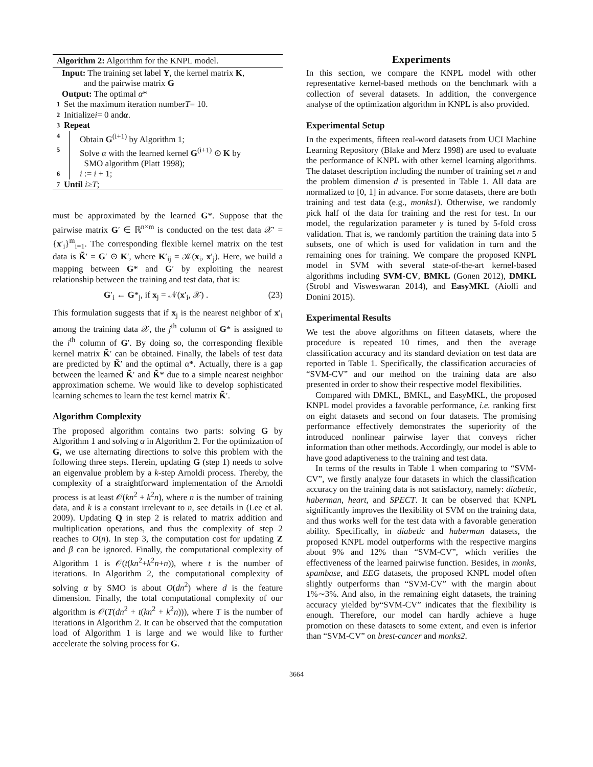Algorithm 2: Algorithm for the KNPL model.
Input: The training set label Y, the kernel matrix K,
and the pairwise matrix G
Output: The optimal α*
1 Set the maximum iteration number T = 10.
2 Initialize i = 0 and α.
3 Repeat
4 Obtain G<sup>(i+1)</sup> by Algorithm 1;
5 Solve α with the learned kernel G<sup>(i+1)</sup> ⊙ K by
SMO algorithm (Platt 1998);
6 i := i + 1;
7 Until i ≥ T;
must be approximated by the learned G*. Suppose that the pairwise matrix G′ ∈ ℝ<sup>n×m</sup> is conducted on the test data 𝒳′ = {x′<sub>i</sub>}<sup>m</sup><sub>i=1</sub>. The corresponding flexible kernel matrix on the test data is K̃′ = G′ ⊙ K′, where K′<sub>ij</sub> = 𝒦(x<sub>i</sub>, x′<sub>j</sub>). Here, we build a mapping between G* and G′ by exploiting the nearest relationship between the training and test data, that is:
G′<sub>i</sub> ← G*<sub>j</sub>, if x<sub>j</sub> = 𝒩(x′<sub>i</sub>, 𝒳) . (23)
This formulation suggests that if x<sub>j</sub> is the nearest neighbor of x′<sub>i</sub> among the training data 𝒳, the j<sup>th</sup> column of G* is assigned to the i<sup>th</sup> column of G′. By doing so, the corresponding flexible kernel matrix K̃′ can be obtained. Finally, the labels of test data are predicted by K̃′ and the optimal α*. Actually, there is a gap between the learned K̃′ and K̃* due to a simple nearest neighbor approximation scheme. We would like to develop sophisticated learning schemes to learn the test kernel matrix K̃′.
Algorithm Complexity
The proposed algorithm contains two parts: solving G by Algorithm 1 and solving α in Algorithm 2. For the optimization of G, we use alternating directions to solve this problem with the following three steps. Herein, updating G (step 1) needs to solve an eigenvalue problem by a k-step Arnoldi process. Thereby, the complexity of a straightforward implementation of the Arnoldi process is at least 𝒪(kn<sup>2</sup> + k<sup>2</sup>n), where n is the number of training data, and k is a constant irrelevant to n, see details in (Lee et al. 2009). Updating Q in step 2 is related to matrix addition and multiplication operations, and thus the complexity of step 2 reaches to O(n). In step 3, the computation cost for updating Z and β can be ignored. Finally, the computational complexity of Algorithm 1 is 𝒪(t(kn<sup>2</sup>+k<sup>2</sup>n+n)), where t is the number of iterations. In Algorithm 2, the computational complexity of solving α by SMO is about O(dn<sup>2</sup>) where d is the feature dimension. Finally, the total computational complexity of our algorithm is 𝒪(T(dn<sup>2</sup> + t(kn<sup>2</sup> + k<sup>2</sup>n))), where T is the number of iterations in Algorithm 2. It can be observed that the computation load of Algorithm 1 is large and we would like to further accelerate the solving process for G.
Experiments
In this section, we compare the KNPL model with other representative kernel-based methods on the benchmark with a collection of several datasets. In addition, the convergence analyse of the optimization algorithm in KNPL is also provided.
Experimental Setup
In the experiments, fifteen real-word datasets from UCI Machine Learning Repository (Blake and Merz 1998) are used to evaluate the performance of KNPL with other kernel learning algorithms. The dataset description including the number of training set n and the problem dimension d is presented in Table 1. All data are normalized to [0, 1] in advance. For some datasets, there are both training and test data (e.g., monks1). Otherwise, we randomly pick half of the data for training and the rest for test. In our model, the regularization parameter γ is tuned by 5-fold cross validation. That is, we randomly partition the training data into 5 subsets, one of which is used for validation in turn and the remaining ones for training. We compare the proposed KNPL model in SVM with several state-of-the-art kernel-based algorithms including SVM-CV, BMKL (Gonen 2012), DMKL (Strobl and Visweswaran 2014), and EasyMKL (Aiolli and Donini 2015).
Experimental Results
We test the above algorithms on fifteen datasets, where the procedure is repeated 10 times, and then the average classification accuracy and its standard deviation on test data are reported in Table 1. Specifically, the classification accuracies of “SVM-CV” and our method on the training data are also presented in order to show their respective model flexibilities.
Compared with DMKL, BMKL, and EasyMKL, the proposed KNPL model provides a favorable performance, i.e. ranking first on eight datasets and second on four datasets. The promising performance effectively demonstrates the superiority of the introduced nonlinear pairwise layer that conveys richer information than other methods. Accordingly, our model is able to have good adaptiveness to the training and test data.
In terms of the results in Table 1 when comparing to “SVM-CV”, we firstly analyze four datasets in which the classification accuracy on the training data is not satisfactory, namely: diabetic, haberman, heart, and SPECT. It can be observed that KNPL significantly improves the flexibility of SVM on the training data, and thus works well for the test data with a favorable generation ability. Specifically, in diabetic and haberman datasets, the proposed KNPL model outperforms with the respective margins about 9% and 12% than “SVM-CV”, which verifies the effectiveness of the learned pairwise function. Besides, in monks, spambase, and EEG datasets, the proposed KNPL model often slightly outperforms than “SVM-CV” with the margin about 1%∼3%. And also, in the remaining eight datasets, the training accuracy yielded by“SVM-CV” indicates that the flexibility is enough. Therefore, our model can hardly achieve a huge promotion on these datasets to some extent, and even is inferior than “SVM-CV” on brest-cancer and monks2.
3664